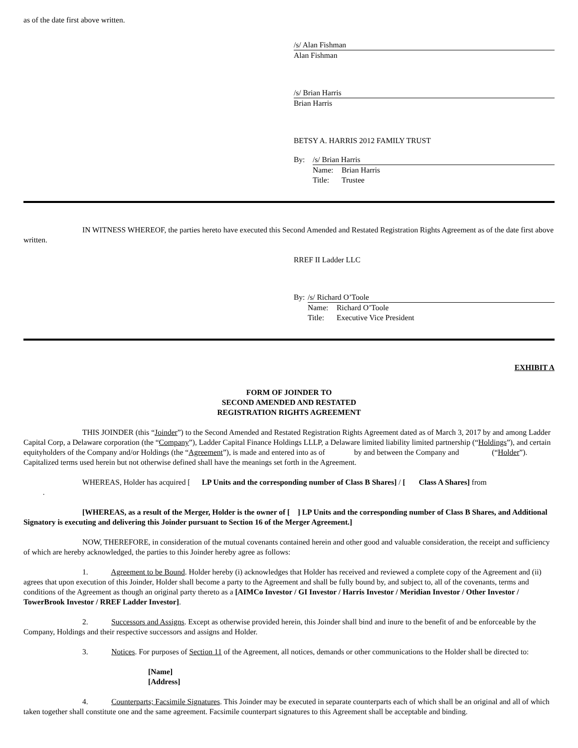as of the date first above written.
/s/ Alan Fishman
Alan Fishman
/s/ Brian Harris
Brian Harris
BETSY A. HARRIS 2012 FAMILY TRUST
By: /s/ Brian Harris
Name: Brian Harris
Title: Trustee
IN WITNESS WHEREOF, the parties hereto have executed this Second Amended and Restated Registration Rights Agreement as of the date first above written.
RREF II Ladder LLC
By: /s/ Richard O’Toole
Name: Richard O’Toole
Title: Executive Vice President
EXHIBIT A
FORM OF JOINDER TO
SECOND AMENDED AND RESTATED
REGISTRATION RIGHTS AGREEMENT
THIS JOINDER (this “Joinder”) to the Second Amended and Restated Registration Rights Agreement dated as of March 3, 2017 by and among Ladder Capital Corp, a Delaware corporation (the “Company”), Ladder Capital Finance Holdings LLLP, a Delaware limited liability limited partnership (“Holdings”), and certain equityholders of the Company and/or Holdings (the “Agreement”), is made and entered into as of by and between the Company and (“Holder”). Capitalized terms used herein but not otherwise defined shall have the meanings set forth in the Agreement.
WHEREAS, Holder has acquired [ LP Units and the corresponding number of Class B Shares] / [ Class A Shares] from
.
[WHEREAS, as a result of the Merger, Holder is the owner of [ ] LP Units and the corresponding number of Class B Shares, and Additional Signatory is executing and delivering this Joinder pursuant to Section 16 of the Merger Agreement.]
NOW, THEREFORE, in consideration of the mutual covenants contained herein and other good and valuable consideration, the receipt and sufficiency of which are hereby acknowledged, the parties to this Joinder hereby agree as follows:
1. Agreement to be Bound. Holder hereby (i) acknowledges that Holder has received and reviewed a complete copy of the Agreement and (ii) agrees that upon execution of this Joinder, Holder shall become a party to the Agreement and shall be fully bound by, and subject to, all of the covenants, terms and conditions of the Agreement as though an original party thereto as a [AIMCo Investor / GI Investor / Harris Investor / Meridian Investor / Other Investor / TowerBrook Investor / RREF Ladder Investor].
2. Successors and Assigns. Except as otherwise provided herein, this Joinder shall bind and inure to the benefit of and be enforceable by the Company, Holdings and their respective successors and assigns and Holder.
3. Notices. For purposes of Section 11 of the Agreement, all notices, demands or other communications to the Holder shall be directed to:
[Name]
[Address]
4. Counterparts; Facsimile Signatures. This Joinder may be executed in separate counterparts each of which shall be an original and all of which taken together shall constitute one and the same agreement. Facsimile counterpart signatures to this Agreement shall be acceptable and binding.